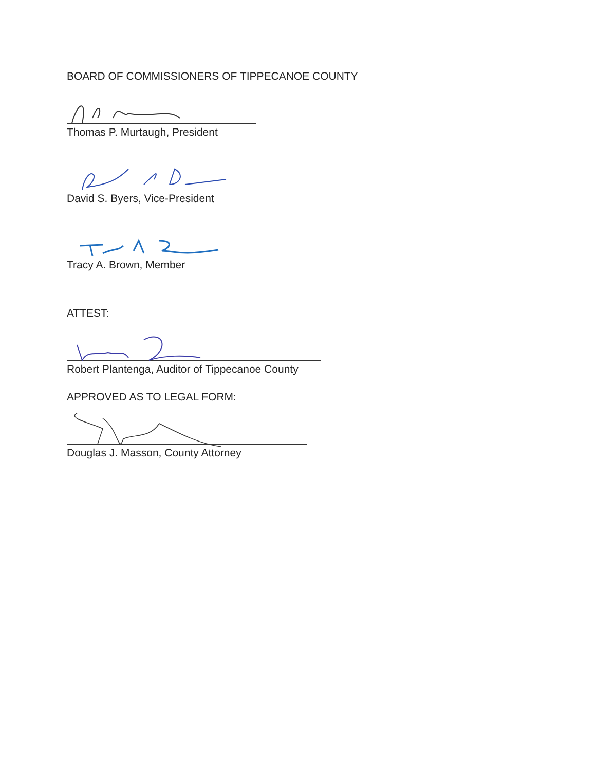BOARD OF COMMISSIONERS OF TIPPECANOE COUNTY
Thomas P. Murtaugh, President
David S. Byers, Vice-President
Tracy A. Brown, Member
ATTEST:
Robert Plantenga, Auditor of Tippecanoe County
APPROVED AS TO LEGAL FORM:
Douglas J. Masson, County Attorney